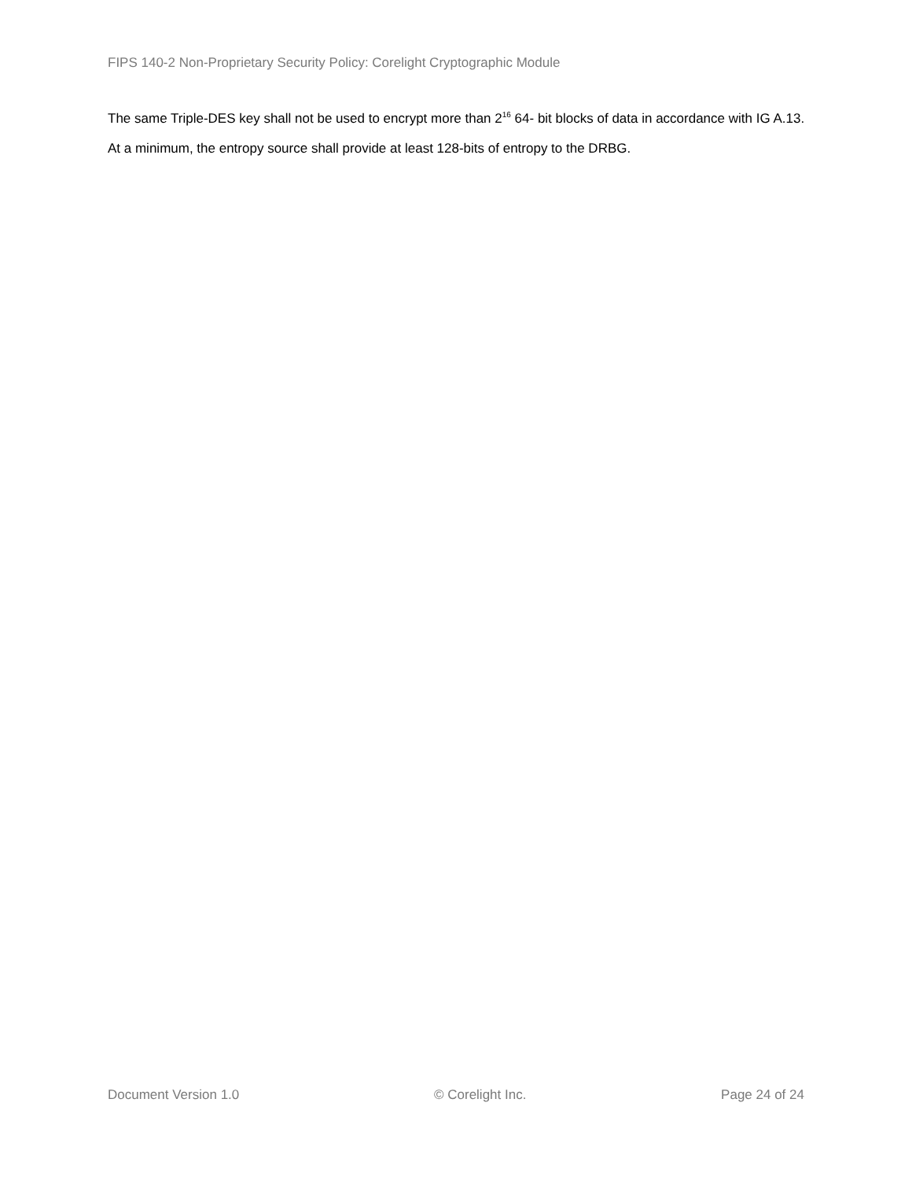FIPS 140-2 Non-Proprietary Security Policy: Corelight Cryptographic Module
The same Triple-DES key shall not be used to encrypt more than 2<sup>16</sup> 64- bit blocks of data in accordance with IG A.13.
At a minimum, the entropy source shall provide at least 128-bits of entropy to the DRBG.
Document Version 1.0 © Corelight Inc. Page 24 of 24